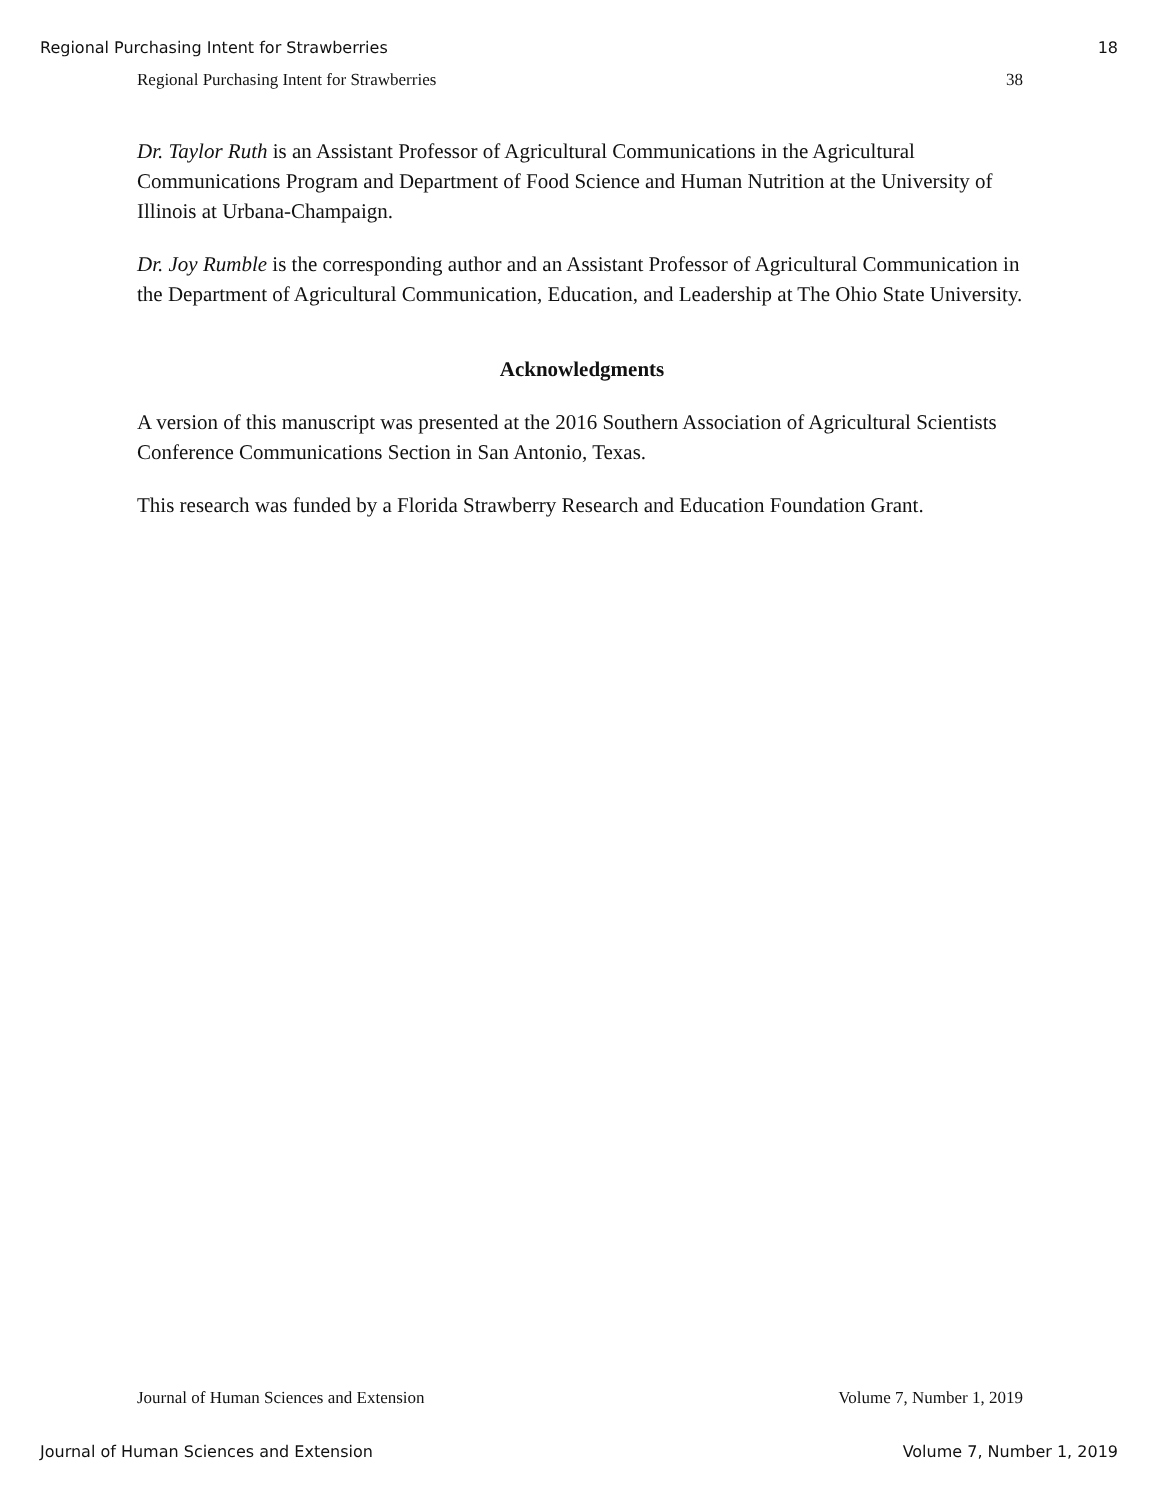Regional Purchasing Intent for Strawberries 18
Regional Purchasing Intent for Strawberries 38
Dr. Taylor Ruth is an Assistant Professor of Agricultural Communications in the Agricultural Communications Program and Department of Food Science and Human Nutrition at the University of Illinois at Urbana-Champaign.
Dr. Joy Rumble is the corresponding author and an Assistant Professor of Agricultural Communication in the Department of Agricultural Communication, Education, and Leadership at The Ohio State University.
Acknowledgments
A version of this manuscript was presented at the 2016 Southern Association of Agricultural Scientists Conference Communications Section in San Antonio, Texas.
This research was funded by a Florida Strawberry Research and Education Foundation Grant.
Journal of Human Sciences and Extension Volume 7, Number 1, 2019
Journal of Human Sciences and Extension Volume 7, Number 1, 2019